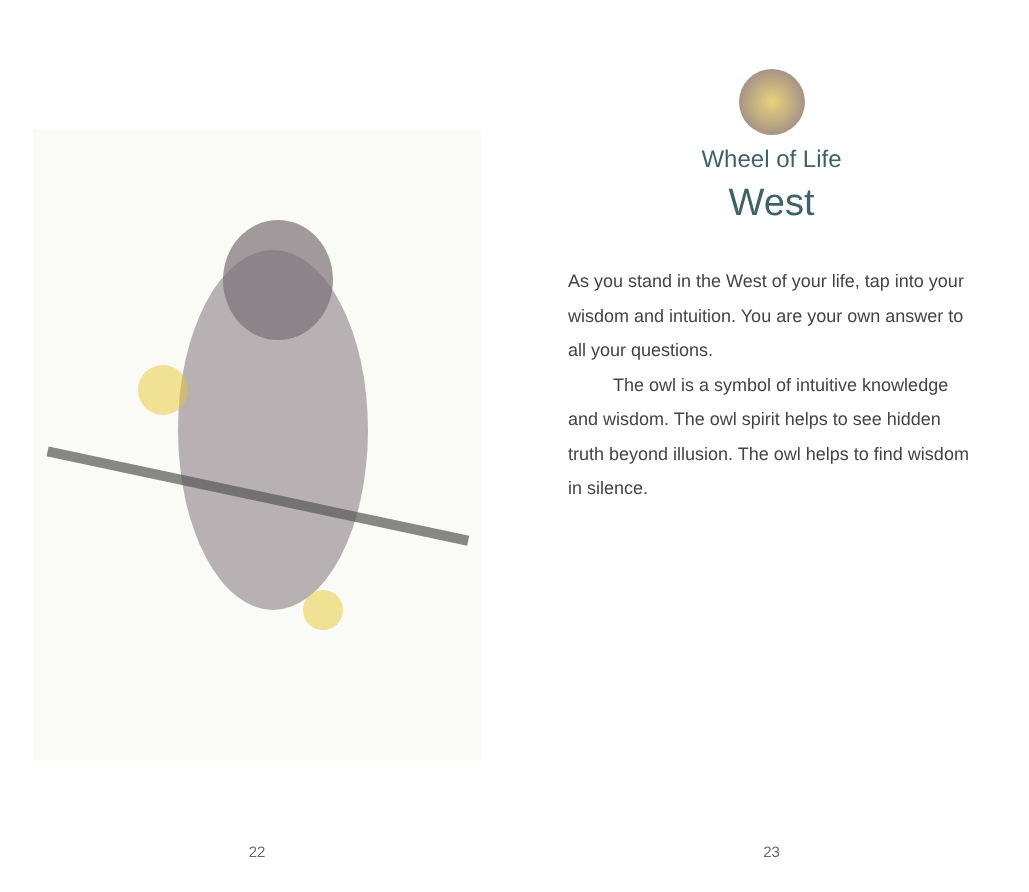22
Wheel of Life
West
As you stand in the West of your life, tap into your wisdom and intuition. You are your own answer to all your questions.
The owl is a symbol of intuitive knowledge and wisdom. The owl spirit helps to see hidden truth beyond illusion. The owl helps to find wisdom in silence.
23